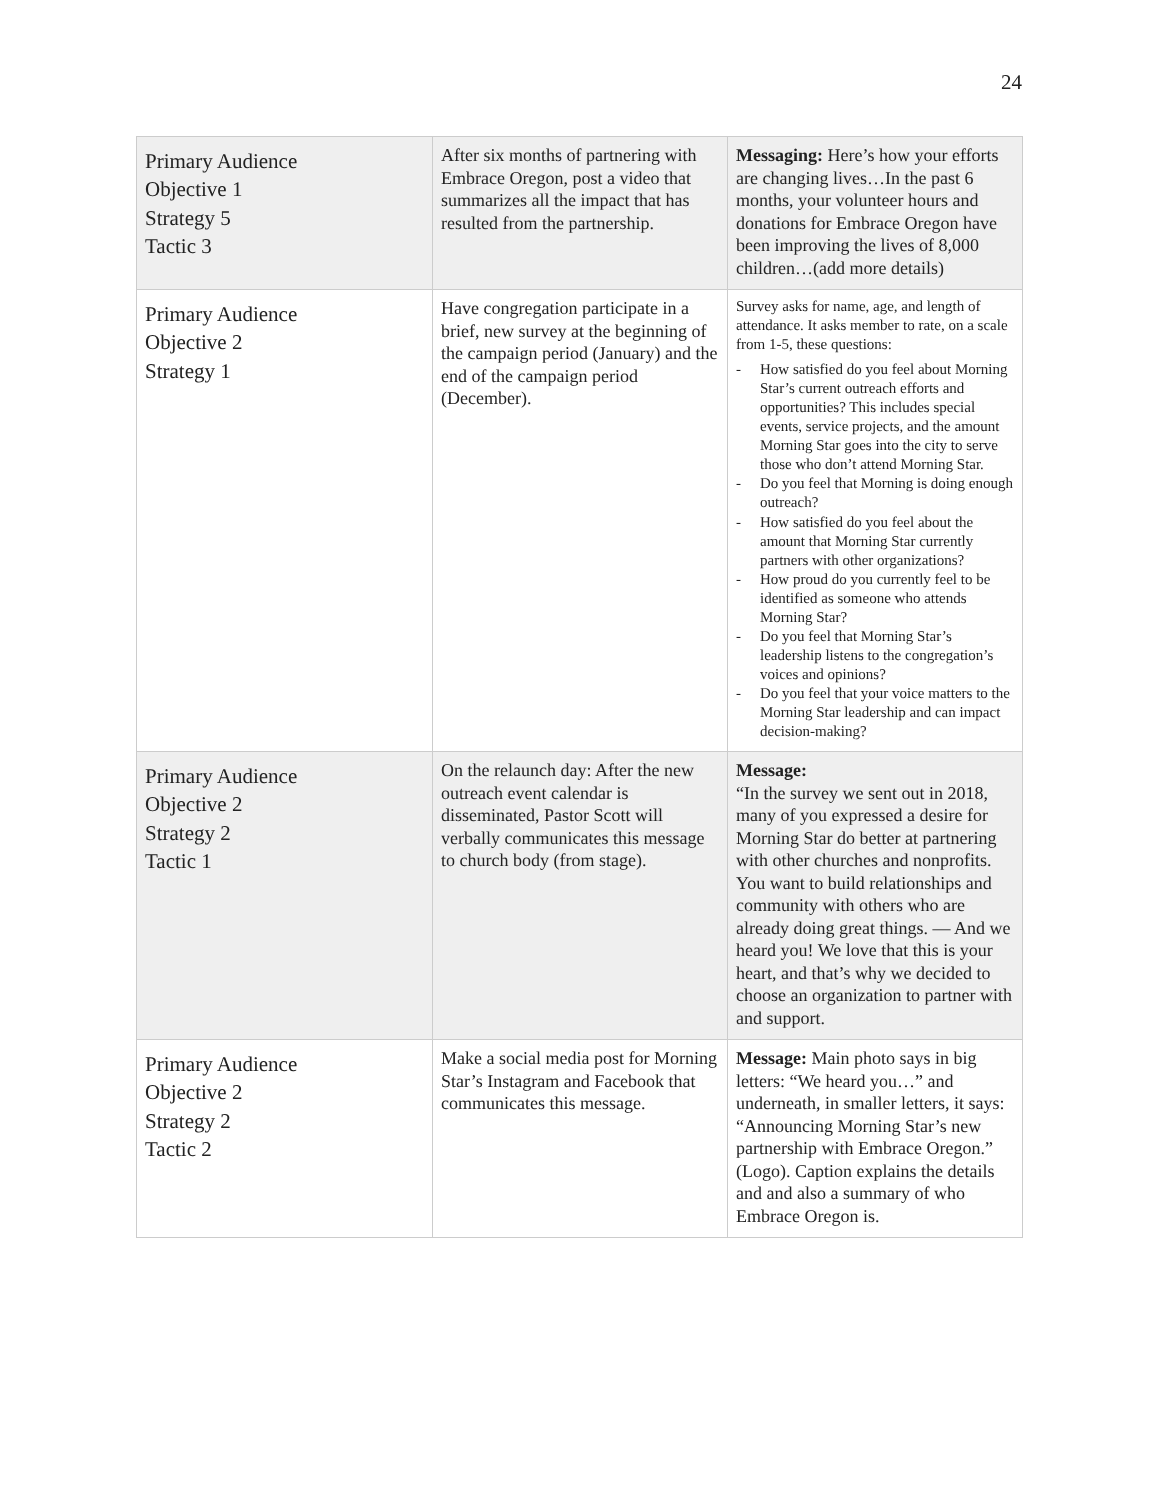24
| Primary Audience Objective 1 Strategy 5 Tactic 3 | After six months of partnering with Embrace Oregon, post a video that summarizes all the impact that has resulted from the partnership. | Messaging: Here’s how your efforts are changing lives…In the past 6 months, your volunteer hours and donations for Embrace Oregon have been improving the lives of 8,000 children…(add more details) |
| Primary Audience Objective 2 Strategy 1 | Have congregation participate in a brief, new survey at the beginning of the campaign period (January) and the end of the campaign period (December). | Survey asks for name, age, and length of attendance. It asks member to rate, on a scale from 1-5, these questions: - How satisfied do you feel about Morning Star’s current outreach efforts and opportunities? This includes special events, service projects, and the amount Morning Star goes into the city to serve those who don’t attend Morning Star. - Do you feel that Morning is doing enough outreach? - How satisfied do you feel about the amount that Morning Star currently partners with other organizations? - How proud do you currently feel to be identified as someone who attends Morning Star? - Do you feel that Morning Star’s leadership listens to the congregation’s voices and opinions? - Do you feel that your voice matters to the Morning Star leadership and can impact decision-making? |
| Primary Audience Objective 2 Strategy 2 Tactic 1 | On the relaunch day: After the new outreach event calendar is disseminated, Pastor Scott will verbally communicates this message to church body (from stage). | Message: “In the survey we sent out in 2018, many of you expressed a desire for Morning Star do better at partnering with other churches and nonprofits. You want to build relationships and community with others who are already doing great things. — And we heard you! We love that this is your heart, and that’s why we decided to choose an organization to partner with and support. |
| Primary Audience Objective 2 Strategy 2 Tactic 2 | Make a social media post for Morning Star’s Instagram and Facebook that communicates this message. | Message: Main photo says in big letters: “We heard you…” and underneath, in smaller letters, it says: “Announcing Morning Star’s new partnership with Embrace Oregon.” (Logo). Caption explains the details and and also a summary of who Embrace Oregon is. |